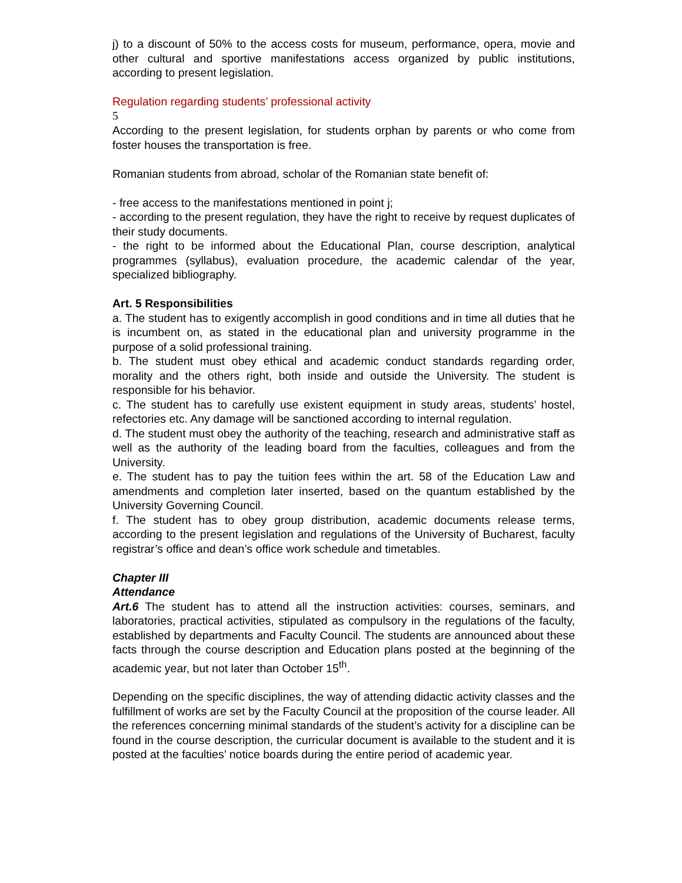j) to a discount of 50% to the access costs for museum, performance, opera, movie and other cultural and sportive manifestations access organized by public institutions, according to present legislation.
Regulation regarding students’ professional activity
5
According to the present legislation, for students orphan by parents or who come from foster houses the transportation is free.
Romanian students from abroad, scholar of the Romanian state benefit of:
- free access to the manifestations mentioned in point j;
- according to the present regulation, they have the right to receive by request duplicates of their study documents.
- the right to be informed about the Educational Plan, course description, analytical programmes (syllabus), evaluation procedure, the academic calendar of the year, specialized bibliography.
Art. 5 Responsibilities
a. The student has to exigently accomplish in good conditions and in time all duties that he is incumbent on, as stated in the educational plan and university programme in the purpose of a solid professional training.
b. The student must obey ethical and academic conduct standards regarding order, morality and the others right, both inside and outside the University. The student is responsible for his behavior.
c. The student has to carefully use existent equipment in study areas, students’ hostel, refectories etc. Any damage will be sanctioned according to internal regulation.
d. The student must obey the authority of the teaching, research and administrative staff as well as the authority of the leading board from the faculties, colleagues and from the University.
e. The student has to pay the tuition fees within the art. 58 of the Education Law and amendments and completion later inserted, based on the quantum established by the University Governing Council.
f. The student has to obey group distribution, academic documents release terms, according to the present legislation and regulations of the University of Bucharest, faculty registrar’s office and dean’s office work schedule and timetables.
Chapter III
Attendance
Art.6 The student has to attend all the instruction activities: courses, seminars, and laboratories, practical activities, stipulated as compulsory in the regulations of the faculty, established by departments and Faculty Council. The students are announced about these facts through the course description and Education plans posted at the beginning of the academic year, but not later than October 15<sup>th</sup>.
Depending on the specific disciplines, the way of attending didactic activity classes and the fulfillment of works are set by the Faculty Council at the proposition of the course leader. All the references concerning minimal standards of the student’s activity for a discipline can be found in the course description, the curricular document is available to the student and it is posted at the faculties’ notice boards during the entire period of academic year.